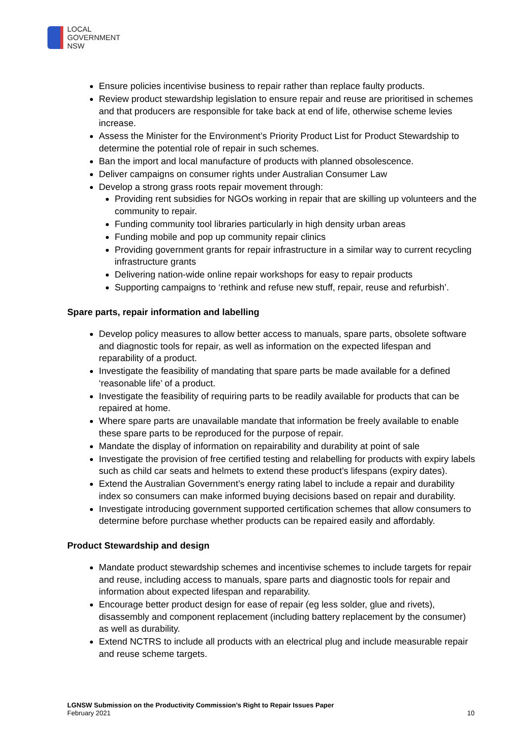LOCAL
GOVERNMENT
NSW
Ensure policies incentivise business to repair rather than replace faulty products.
Review product stewardship legislation to ensure repair and reuse are prioritised in schemes and that producers are responsible for take back at end of life, otherwise scheme levies increase.
Assess the Minister for the Environment’s Priority Product List for Product Stewardship to determine the potential role of repair in such schemes.
Ban the import and local manufacture of products with planned obsolescence.
Deliver campaigns on consumer rights under Australian Consumer Law
Develop a strong grass roots repair movement through:
Providing rent subsidies for NGOs working in repair that are skilling up volunteers and the community to repair.
Funding community tool libraries particularly in high density urban areas
Funding mobile and pop up community repair clinics
Providing government grants for repair infrastructure in a similar way to current recycling infrastructure grants
Delivering nation-wide online repair workshops for easy to repair products
Supporting campaigns to ‘rethink and refuse new stuff, repair, reuse and refurbish’.
Spare parts, repair information and labelling
Develop policy measures to allow better access to manuals, spare parts, obsolete software and diagnostic tools for repair, as well as information on the expected lifespan and reparability of a product.
Investigate the feasibility of mandating that spare parts be made available for a defined ‘reasonable life’ of a product.
Investigate the feasibility of requiring parts to be readily available for products that can be repaired at home.
Where spare parts are unavailable mandate that information be freely available to enable these spare parts to be reproduced for the purpose of repair.
Mandate the display of information on repairability and durability at point of sale
Investigate the provision of free certified testing and relabelling for products with expiry labels such as child car seats and helmets to extend these product’s lifespans (expiry dates).
Extend the Australian Government’s energy rating label to include a repair and durability index so consumers can make informed buying decisions based on repair and durability.
Investigate introducing government supported certification schemes that allow consumers to determine before purchase whether products can be repaired easily and affordably.
Product Stewardship and design
Mandate product stewardship schemes and incentivise schemes to include targets for repair and reuse, including access to manuals, spare parts and diagnostic tools for repair and information about expected lifespan and reparability.
Encourage better product design for ease of repair (eg less solder, glue and rivets), disassembly and component replacement (including battery replacement by the consumer) as well as durability.
Extend NCTRS to include all products with an electrical plug and include measurable repair and reuse scheme targets.
LGNSW Submission on the Productivity Commission’s Right to Repair Issues Paper
February 2021 10